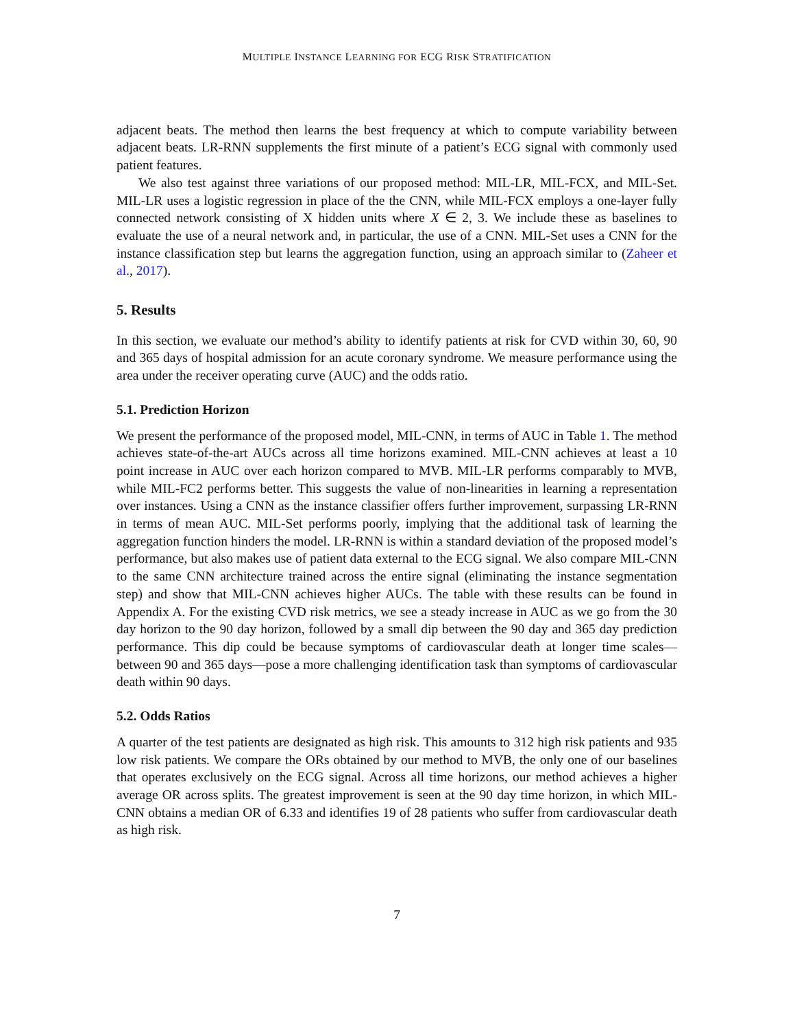MULTIPLE INSTANCE LEARNING FOR ECG RISK STRATIFICATION
adjacent beats. The method then learns the best frequency at which to compute variability between adjacent beats. LR-RNN supplements the first minute of a patient’s ECG signal with commonly used patient features.
We also test against three variations of our proposed method: MIL-LR, MIL-FCX, and MIL-Set. MIL-LR uses a logistic regression in place of the the CNN, while MIL-FCX employs a one-layer fully connected network consisting of X hidden units where X ∈ 2, 3. We include these as baselines to evaluate the use of a neural network and, in particular, the use of a CNN. MIL-Set uses a CNN for the instance classification step but learns the aggregation function, using an approach similar to (Zaheer et al., 2017).
5. Results
In this section, we evaluate our method’s ability to identify patients at risk for CVD within 30, 60, 90 and 365 days of hospital admission for an acute coronary syndrome. We measure performance using the area under the receiver operating curve (AUC) and the odds ratio.
5.1. Prediction Horizon
We present the performance of the proposed model, MIL-CNN, in terms of AUC in Table 1. The method achieves state-of-the-art AUCs across all time horizons examined. MIL-CNN achieves at least a 10 point increase in AUC over each horizon compared to MVB. MIL-LR performs comparably to MVB, while MIL-FC2 performs better. This suggests the value of non-linearities in learning a representation over instances. Using a CNN as the instance classifier offers further improvement, surpassing LR-RNN in terms of mean AUC. MIL-Set performs poorly, implying that the additional task of learning the aggregation function hinders the model. LR-RNN is within a standard deviation of the proposed model’s performance, but also makes use of patient data external to the ECG signal. We also compare MIL-CNN to the same CNN architecture trained across the entire signal (eliminating the instance segmentation step) and show that MIL-CNN achieves higher AUCs. The table with these results can be found in Appendix A. For the existing CVD risk metrics, we see a steady increase in AUC as we go from the 30 day horizon to the 90 day horizon, followed by a small dip between the 90 day and 365 day prediction performance. This dip could be because symptoms of cardiovascular death at longer time scales—between 90 and 365 days—pose a more challenging identification task than symptoms of cardiovascular death within 90 days.
5.2. Odds Ratios
A quarter of the test patients are designated as high risk. This amounts to 312 high risk patients and 935 low risk patients. We compare the ORs obtained by our method to MVB, the only one of our baselines that operates exclusively on the ECG signal. Across all time horizons, our method achieves a higher average OR across splits. The greatest improvement is seen at the 90 day time horizon, in which MIL-CNN obtains a median OR of 6.33 and identifies 19 of 28 patients who suffer from cardiovascular death as high risk.
7